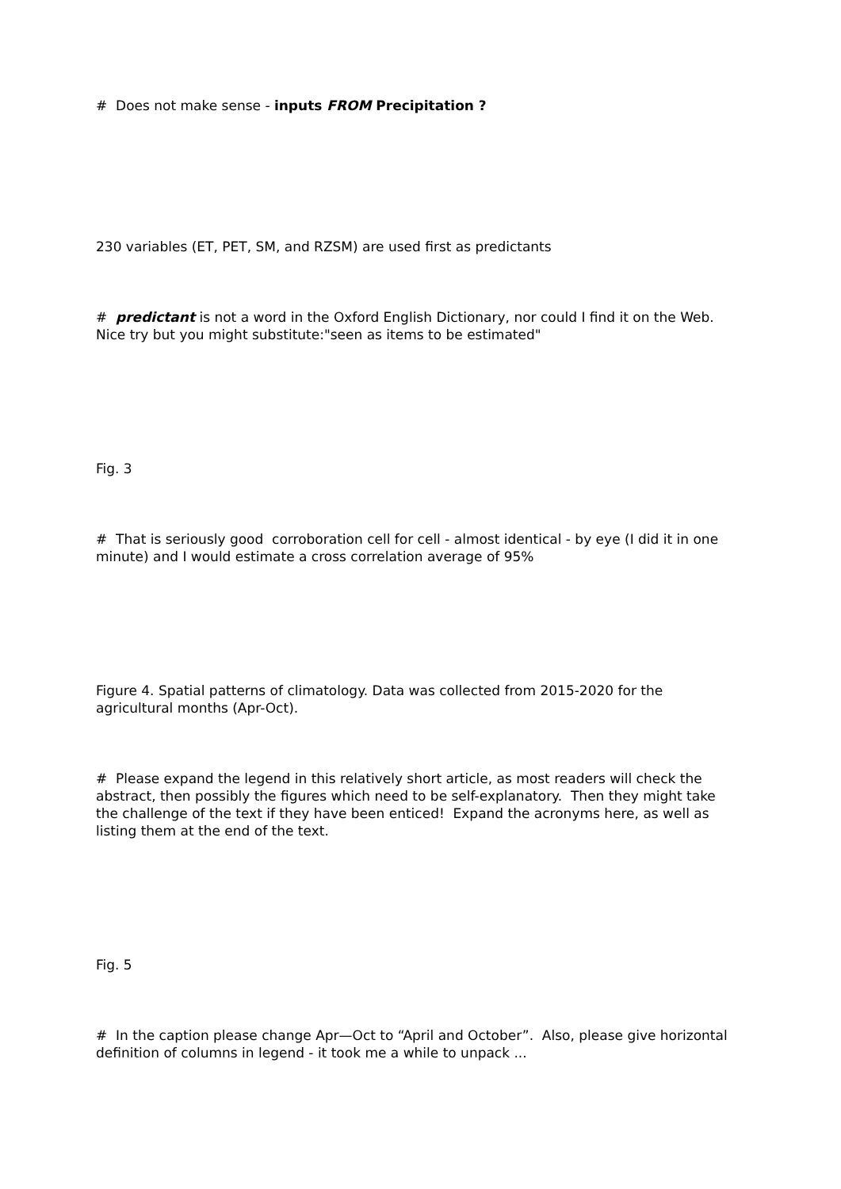# Does not make sense - inputs FROM Precipitation ?
230 variables (ET, PET, SM, and RZSM) are used first as predictants
# predictant is not a word in the Oxford English Dictionary, nor could I find it on the Web. Nice try but you might substitute:"seen as items to be estimated"
Fig. 3
# That is seriously good corroboration cell for cell - almost identical - by eye (I did it in one minute) and I would estimate a cross correlation average of 95%
Figure 4. Spatial patterns of climatology. Data was collected from 2015-2020 for the agricultural months (Apr-Oct).
# Please expand the legend in this relatively short article, as most readers will check the abstract, then possibly the figures which need to be self-explanatory. Then they might take the challenge of the text if they have been enticed! Expand the acronyms here, as well as listing them at the end of the text.
Fig. 5
# In the caption please change Apr—Oct to “April and October”. Also, please give horizontal definition of columns in legend - it took me a while to unpack ...